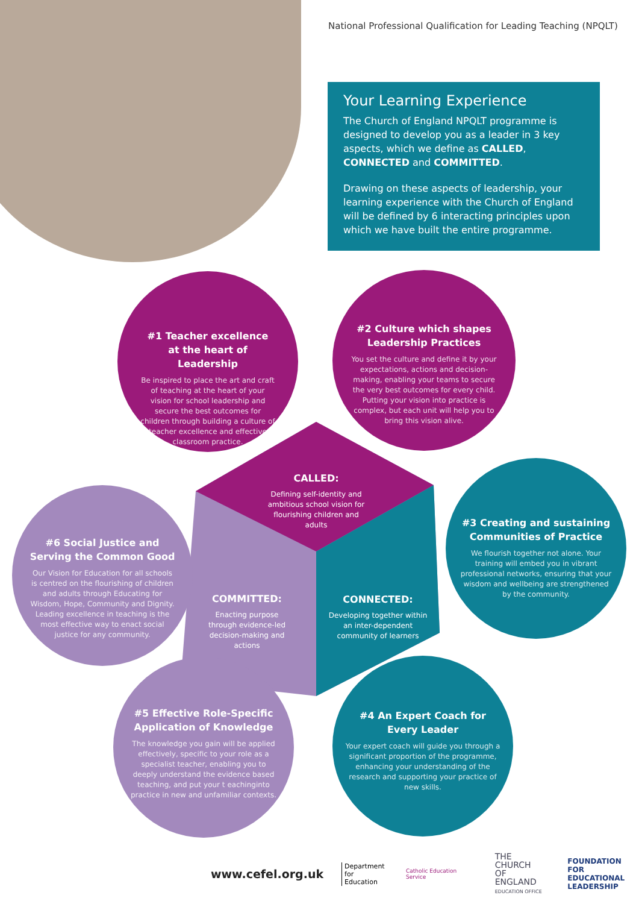National Professional Qualification for Leading Teaching (NPQLT)
Your Learning Experience
The Church of England NPQLT programme is designed to develop you as a leader in 3 key aspects, which we define as CALLED, CONNECTED and COMMITTED.
Drawing on these aspects of leadership, your learning experience with the Church of England will be defined by 6 interacting principles upon which we have built the entire programme.
#1 Teacher excellence at the heart of Leadership
Be inspired to place the art and craft of teaching at the heart of your vision for school leadership and secure the best outcomes for children through building a culture of teacher excellence and effective classroom practice.
#2 Culture which shapes Leadership Practices
You set the culture and define it by your expectations, actions and decision-making, enabling your teams to secure the very best outcomes for every child. Putting your vision into practice is complex, but each unit will help you to bring this vision alive.
CALLED:
Defining self-identity and ambitious school vision for flourishing children and adults
#6 Social Justice and Serving the Common Good
Our Vision for Education for all schools is centred on the flourishing of children and adults through Educating for Wisdom, Hope, Community and Dignity. Leading excellence in teaching is the most effective way to enact social justice for any community.
#3 Creating and sustaining Communities of Practice
We flourish together not alone. Your training will embed you in vibrant professional networks, ensuring that your wisdom and wellbeing are strengthened by the community.
COMMITTED:
Enacting purpose through evidence-led decision-making and actions
CONNECTED:
Developing together within an inter-dependent community of learners
#5 Effective Role-Specific Application of Knowledge
The knowledge you gain will be applied effectively, specific to your role as a specialist teacher, enabling you to deeply understand the evidence based teaching, and put your t eachinginto practice in new and unfamiliar contexts.
#4 An Expert Coach for Every Leader
Your expert coach will guide you through a significant proportion of the programme, enhancing your understanding of the research and supporting your practice of new skills.
www.cefel.org.uk Department
for Education Catholic Education Service THE CHURCH
OF ENGLAND
EDUCATION OFFICE FOUNDATION FOR
EDUCATIONAL
LEADERSHIP